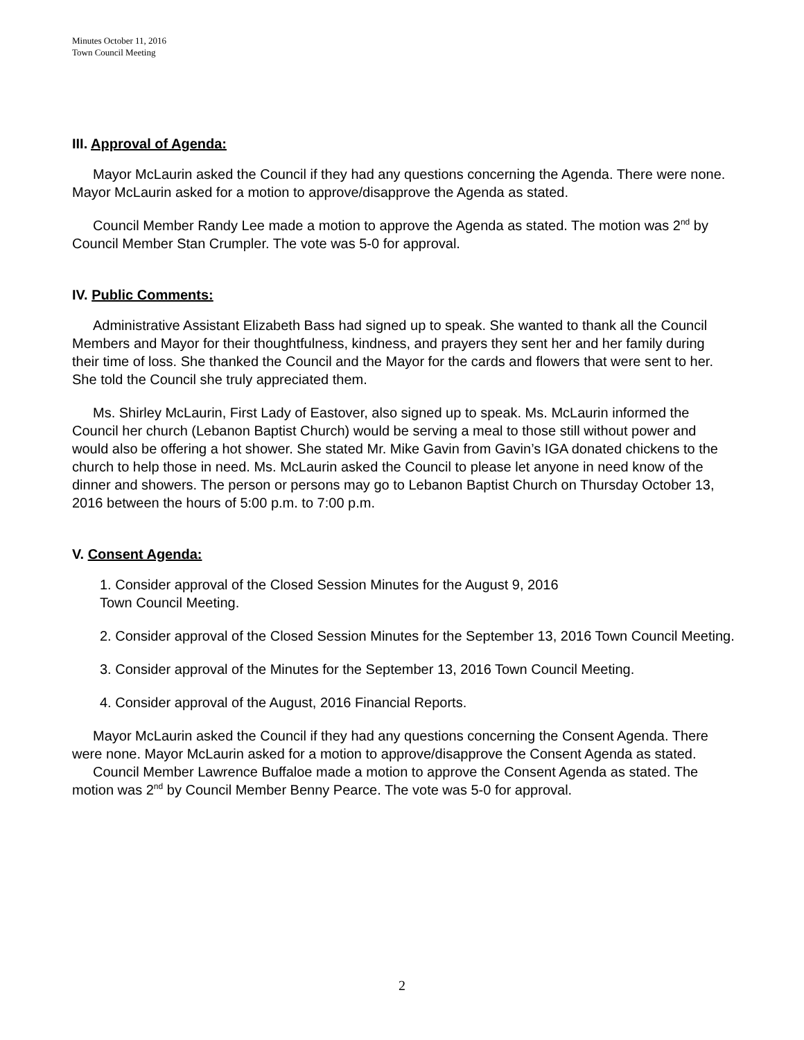Minutes October 11, 2016
Town Council Meeting
III. Approval of Agenda:
Mayor McLaurin asked the Council if they had any questions concerning the Agenda. There were none. Mayor McLaurin asked for a motion to approve/disapprove the Agenda as stated.
Council Member Randy Lee made a motion to approve the Agenda as stated. The motion was 2<sup>nd</sup> by Council Member Stan Crumpler. The vote was 5-0 for approval.
IV. Public Comments:
Administrative Assistant Elizabeth Bass had signed up to speak. She wanted to thank all the Council Members and Mayor for their thoughtfulness, kindness, and prayers they sent her and her family during their time of loss. She thanked the Council and the Mayor for the cards and flowers that were sent to her. She told the Council she truly appreciated them.
Ms. Shirley McLaurin, First Lady of Eastover, also signed up to speak. Ms. McLaurin informed the Council her church (Lebanon Baptist Church) would be serving a meal to those still without power and would also be offering a hot shower. She stated Mr. Mike Gavin from Gavin’s IGA donated chickens to the church to help those in need. Ms. McLaurin asked the Council to please let anyone in need know of the dinner and showers. The person or persons may go to Lebanon Baptist Church on Thursday October 13, 2016 between the hours of 5:00 p.m. to 7:00 p.m.
V. Consent Agenda:
1. Consider approval of the Closed Session Minutes for the August 9, 2016
Town Council Meeting.
2. Consider approval of the Closed Session Minutes for the September 13, 2016 Town Council Meeting.
3. Consider approval of the Minutes for the September 13, 2016 Town Council Meeting.
4. Consider approval of the August, 2016 Financial Reports.
Mayor McLaurin asked the Council if they had any questions concerning the Consent Agenda. There were none. Mayor McLaurin asked for a motion to approve/disapprove the Consent Agenda as stated.
Council Member Lawrence Buffaloe made a motion to approve the Consent Agenda as stated. The motion was 2<sup>nd</sup> by Council Member Benny Pearce. The vote was 5-0 for approval.
2